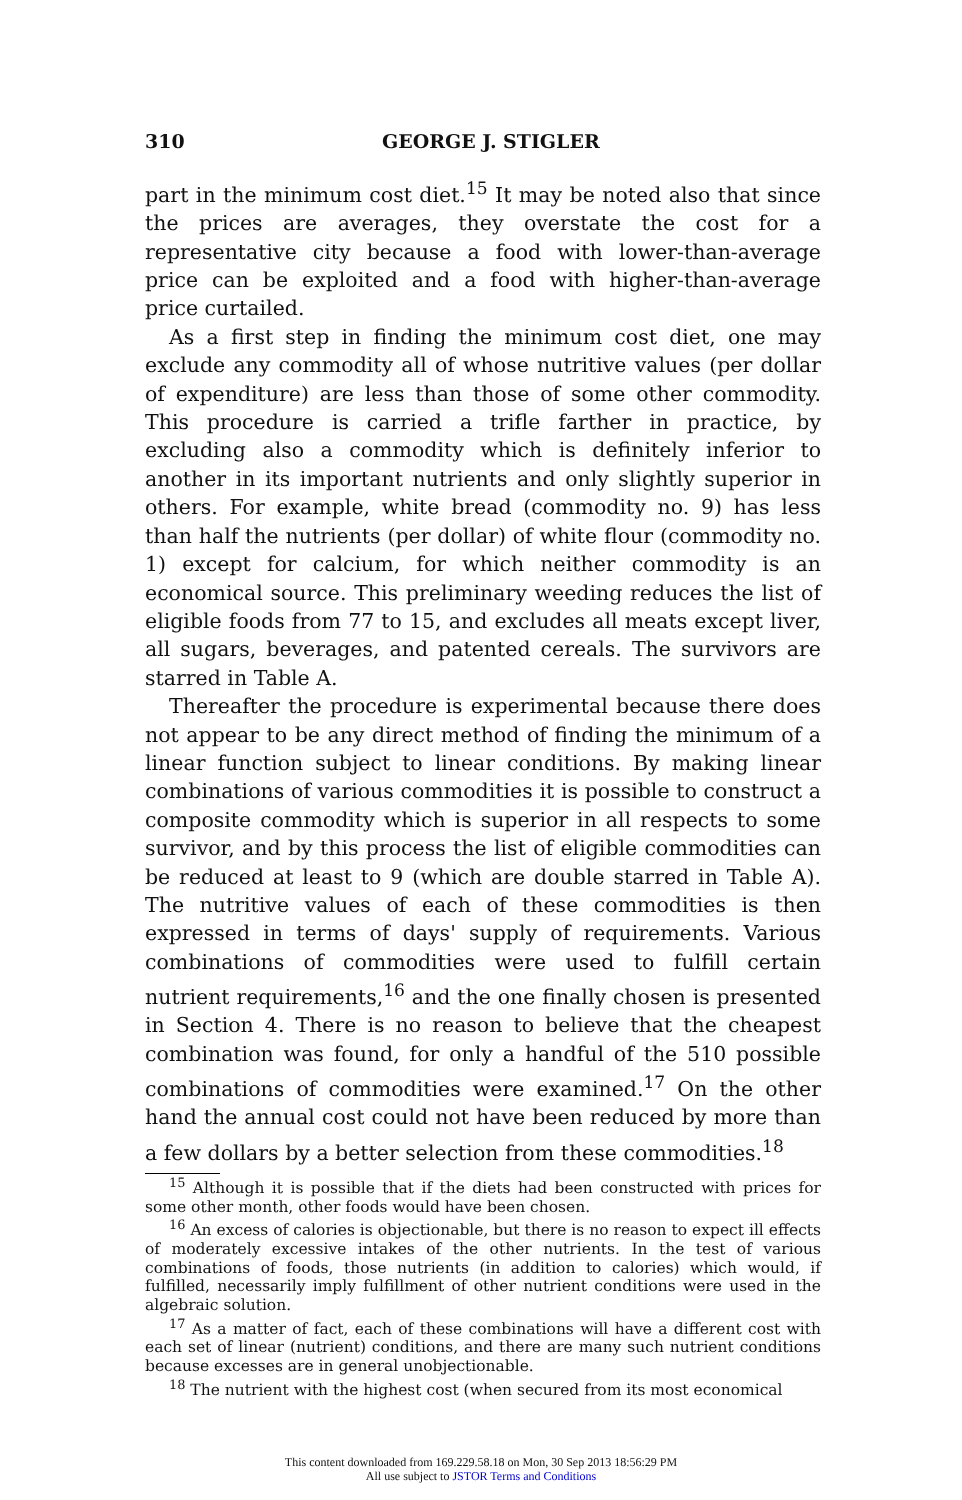310 GEORGE J. STIGLER
part in the minimum cost diet.<sup>15</sup> It may be noted also that since the prices are averages, they overstate the cost for a representative city because a food with lower-than-average price can be exploited and a food with higher-than-average price curtailed.
As a first step in finding the minimum cost diet, one may exclude any commodity all of whose nutritive values (per dollar of expenditure) are less than those of some other commodity. This procedure is carried a trifle farther in practice, by excluding also a commodity which is definitely inferior to another in its important nutrients and only slightly superior in others. For example, white bread (commodity no. 9) has less than half the nutrients (per dollar) of white flour (commodity no. 1) except for calcium, for which neither commodity is an economical source. This preliminary weeding reduces the list of eligible foods from 77 to 15, and excludes all meats except liver, all sugars, beverages, and patented cereals. The survivors are starred in Table A.
Thereafter the procedure is experimental because there does not appear to be any direct method of finding the minimum of a linear function subject to linear conditions. By making linear combinations of various commodities it is possible to construct a composite commodity which is superior in all respects to some survivor, and by this process the list of eligible commodities can be reduced at least to 9 (which are double starred in Table A). The nutritive values of each of these commodities is then expressed in terms of days' supply of requirements. Various combinations of commodities were used to fulfill certain nutrient requirements,<sup>16</sup> and the one finally chosen is presented in Section 4. There is no reason to believe that the cheapest combination was found, for only a handful of the 510 possible combinations of commodities were examined.<sup>17</sup> On the other hand the annual cost could not have been reduced by more than a few dollars by a better selection from these commodities.<sup>18</sup>
<sup>15</sup> Although it is possible that if the diets had been constructed with prices for some other month, other foods would have been chosen.
<sup>16</sup> An excess of calories is objectionable, but there is no reason to expect ill effects of moderately excessive intakes of the other nutrients. In the test of various combinations of foods, those nutrients (in addition to calories) which would, if fulfilled, necessarily imply fulfillment of other nutrient conditions were used in the algebraic solution.
<sup>17</sup> As a matter of fact, each of these combinations will have a different cost with each set of linear (nutrient) conditions, and there are many such nutrient conditions because excesses are in general unobjectionable.
<sup>18</sup> The nutrient with the highest cost (when secured from its most economical
This content downloaded from 169.229.58.18 on Mon, 30 Sep 2013 18:56:29 PM
All use subject to JSTOR Terms and Conditions